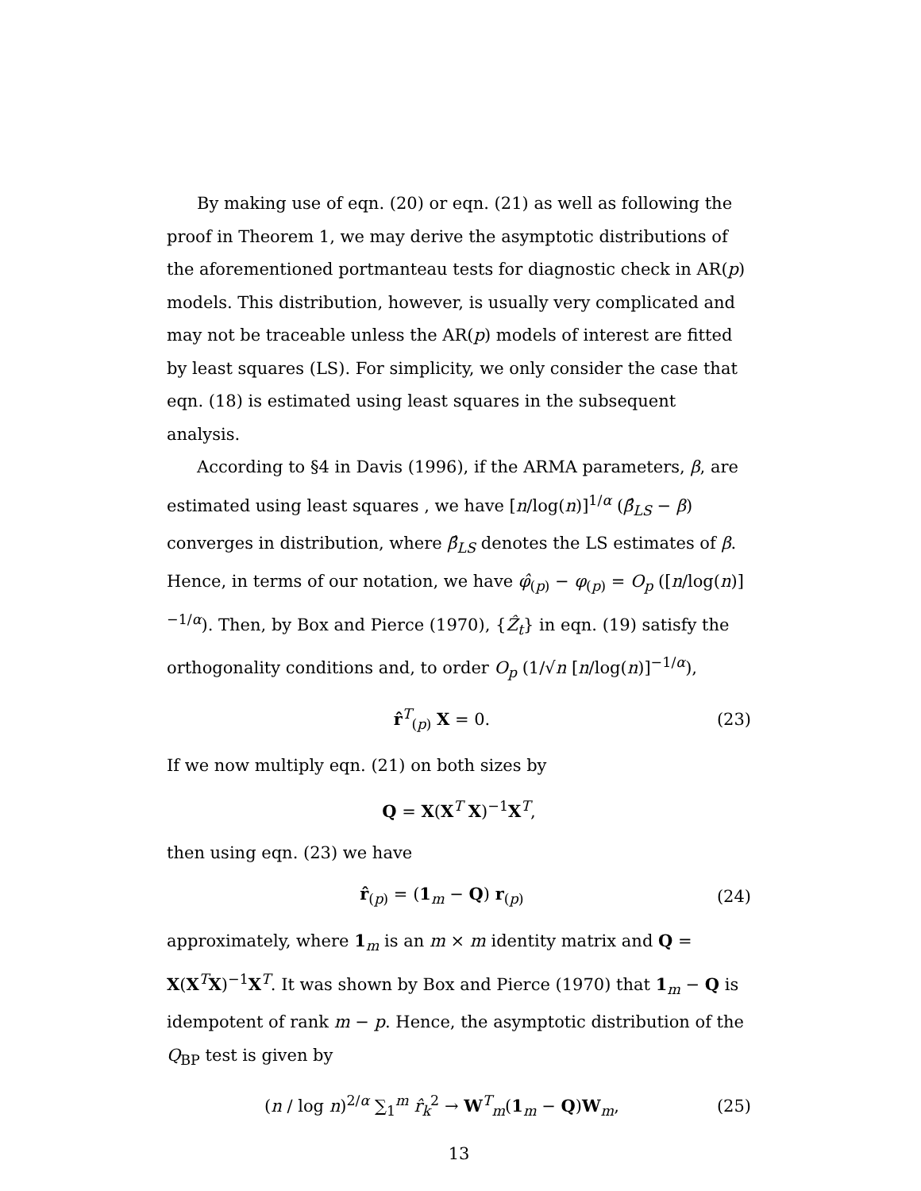By making use of eqn. (20) or eqn. (21) as well as following the proof in Theorem 1, we may derive the asymptotic distributions of the aforementioned portmanteau tests for diagnostic check in AR(p) models. This distribution, however, is usually very complicated and may not be traceable unless the AR(p) models of interest are fitted by least squares (LS). For simplicity, we only consider the case that eqn. (18) is estimated using least squares in the subsequent analysis.
According to §4 in Davis (1996), if the ARMA parameters, β, are estimated using least squares , we have [n/log(n)]<sup>1/α</sup> (β̂<sub>LS</sub> − β) converges in distribution, where β̂<sub>LS</sub> denotes the LS estimates of β. Hence, in terms of our notation, we have φ̂<sub>(p)</sub> − φ<sub>(p)</sub> = O<sub>p</sub> ([n/log(n)]<sup>−1/α</sup>). Then, by Box and Pierce (1970), {Ẑ<sub>t</sub>} in eqn. (19) satisfy the orthogonality conditions and, to order O<sub>p</sub> (1/√n [n/log(n)]<sup>−1/α</sup>),
r̂<sup>T</sup><sub>(p)</sub> X = 0. (23)
If we now multiply eqn. (21) on both sizes by
Q = X(X<sup>T</sup> X)<sup>−1</sup>X<sup>T</sup>,
then using eqn. (23) we have
r̂<sub>(p)</sub> = (1<sub>m</sub> − Q) r<sub>(p)</sub> (24)
approximately, where 1<sub>m</sub> is an m × m identity matrix and Q = X(X<sup>T</sup>X)<sup>−1</sup>X<sup>T</sup>. It was shown by Box and Pierce (1970) that 1<sub>m</sub> − Q is idempotent of rank m − p. Hence, the asymptotic distribution of the Q<sub>BP</sub> test is given by
(n / log n)<sup>2/α</sup> ∑<sub>1</sub><sup>m</sup> r̂<sub>k</sub><sup>2</sup> → W<sup>T</sup><sub>m</sub>(1<sub>m</sub> − Q)W<sub>m</sub>, (25)
13